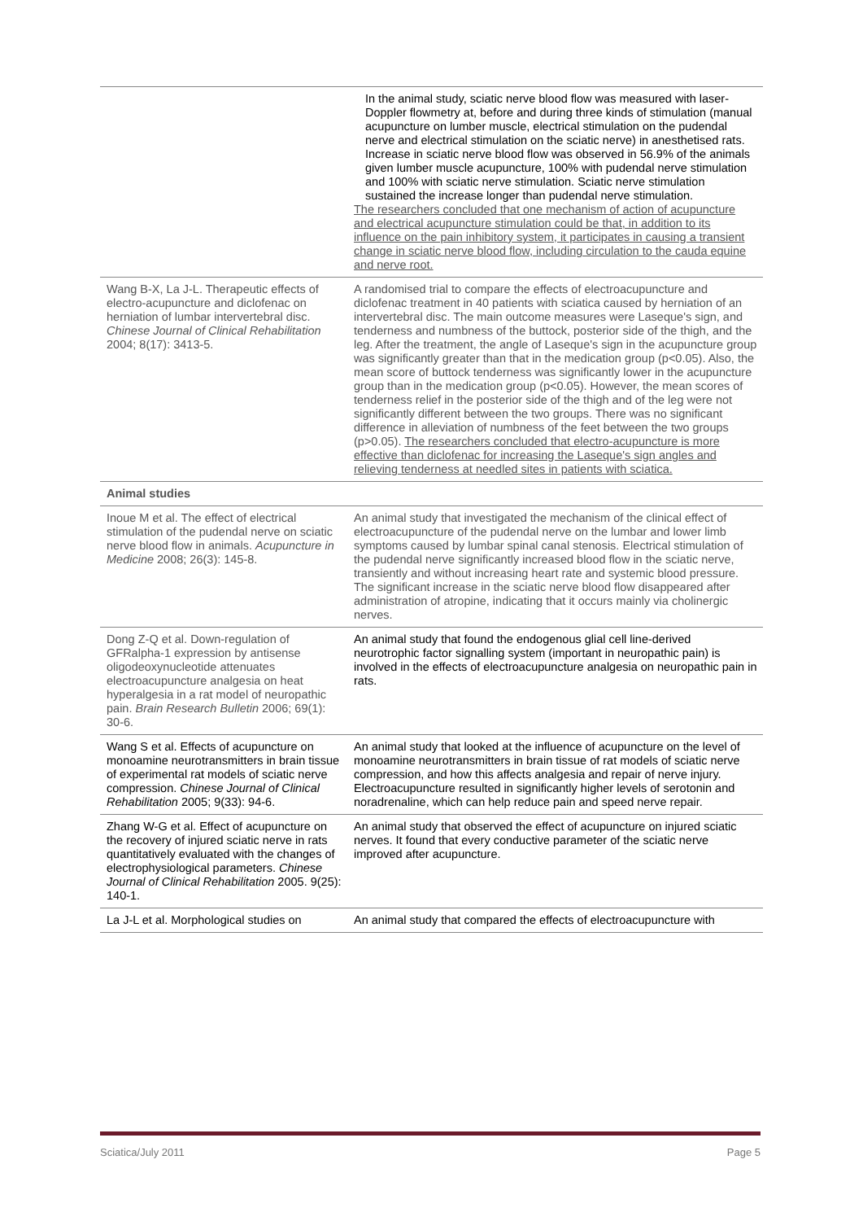| | In the animal study, sciatic nerve blood flow was measured with laser-Doppler flowmetry at, before and during three kinds of stimulation (manual acupuncture on lumber muscle, electrical stimulation on the pudendal nerve and electrical stimulation on the sciatic nerve) in anesthetised rats. Increase in sciatic nerve blood flow was observed in 56.9% of the animals given lumber muscle acupuncture, 100% with pudendal nerve stimulation and 100% with sciatic nerve stimulation. Sciatic nerve stimulation sustained the increase longer than pudendal nerve stimulation. The researchers concluded that one mechanism of action of acupuncture and electrical acupuncture stimulation could be that, in addition to its influence on the pain inhibitory system, it participates in causing a transient change in sciatic nerve blood flow, including circulation to the cauda equine and nerve root. |
| Wang B-X, La J-L. Therapeutic effects of electro-acupuncture and diclofenac on herniation of lumbar intervertebral disc. Chinese Journal of Clinical Rehabilitation 2004; 8(17): 3413-5. | A randomised trial to compare the effects of electroacupuncture and diclofenac treatment in 40 patients with sciatica caused by herniation of an intervertebral disc. The main outcome measures were Laseque's sign, and tenderness and numbness of the buttock, posterior side of the thigh, and the leg. After the treatment, the angle of Laseque's sign in the acupuncture group was significantly greater than that in the medication group (p<0.05). Also, the mean score of buttock tenderness was significantly lower in the acupuncture group than in the medication group (p<0.05). However, the mean scores of tenderness relief in the posterior side of the thigh and of the leg were not significantly different between the two groups. There was no significant difference in alleviation of numbness of the feet between the two groups (p>0.05). The researchers concluded that electro-acupuncture is more effective than diclofenac for increasing the Laseque's sign angles and relieving tenderness at needled sites in patients with sciatica. |
| Animal studies | |
| Inoue M et al. The effect of electrical stimulation of the pudendal nerve on sciatic nerve blood flow in animals. Acupuncture in Medicine 2008; 26(3): 145-8. | An animal study that investigated the mechanism of the clinical effect of electroacupuncture of the pudendal nerve on the lumbar and lower limb symptoms caused by lumbar spinal canal stenosis. Electrical stimulation of the pudendal nerve significantly increased blood flow in the sciatic nerve, transiently and without increasing heart rate and systemic blood pressure. The significant increase in the sciatic nerve blood flow disappeared after administration of atropine, indicating that it occurs mainly via cholinergic nerves. |
| Dong Z-Q et al. Down-regulation of GFRalpha-1 expression by antisense oligodeoxynucleotide attenuates electroacupuncture analgesia on heat hyperalgesia in a rat model of neuropathic pain. Brain Research Bulletin 2006; 69(1): 30-6. | An animal study that found the endogenous glial cell line-derived neurotrophic factor signalling system (important in neuropathic pain) is involved in the effects of electroacupuncture analgesia on neuropathic pain in rats. |
| Wang S et al. Effects of acupuncture on monoamine neurotransmitters in brain tissue of experimental rat models of sciatic nerve compression. Chinese Journal of Clinical Rehabilitation 2005; 9(33): 94-6. | An animal study that looked at the influence of acupuncture on the level of monoamine neurotransmitters in brain tissue of rat models of sciatic nerve compression, and how this affects analgesia and repair of nerve injury. Electroacupuncture resulted in significantly higher levels of serotonin and noradrenaline, which can help reduce pain and speed nerve repair. |
| Zhang W-G et al. Effect of acupuncture on the recovery of injured sciatic nerve in rats quantitatively evaluated with the changes of electrophysiological parameters. Chinese Journal of Clinical Rehabilitation 2005. 9(25): 140-1. | An animal study that observed the effect of acupuncture on injured sciatic nerves. It found that every conductive parameter of the sciatic nerve improved after acupuncture. |
| La J-L et al. Morphological studies on | An animal study that compared the effects of electroacupuncture with |
Sciatica/July 2011 Page 5